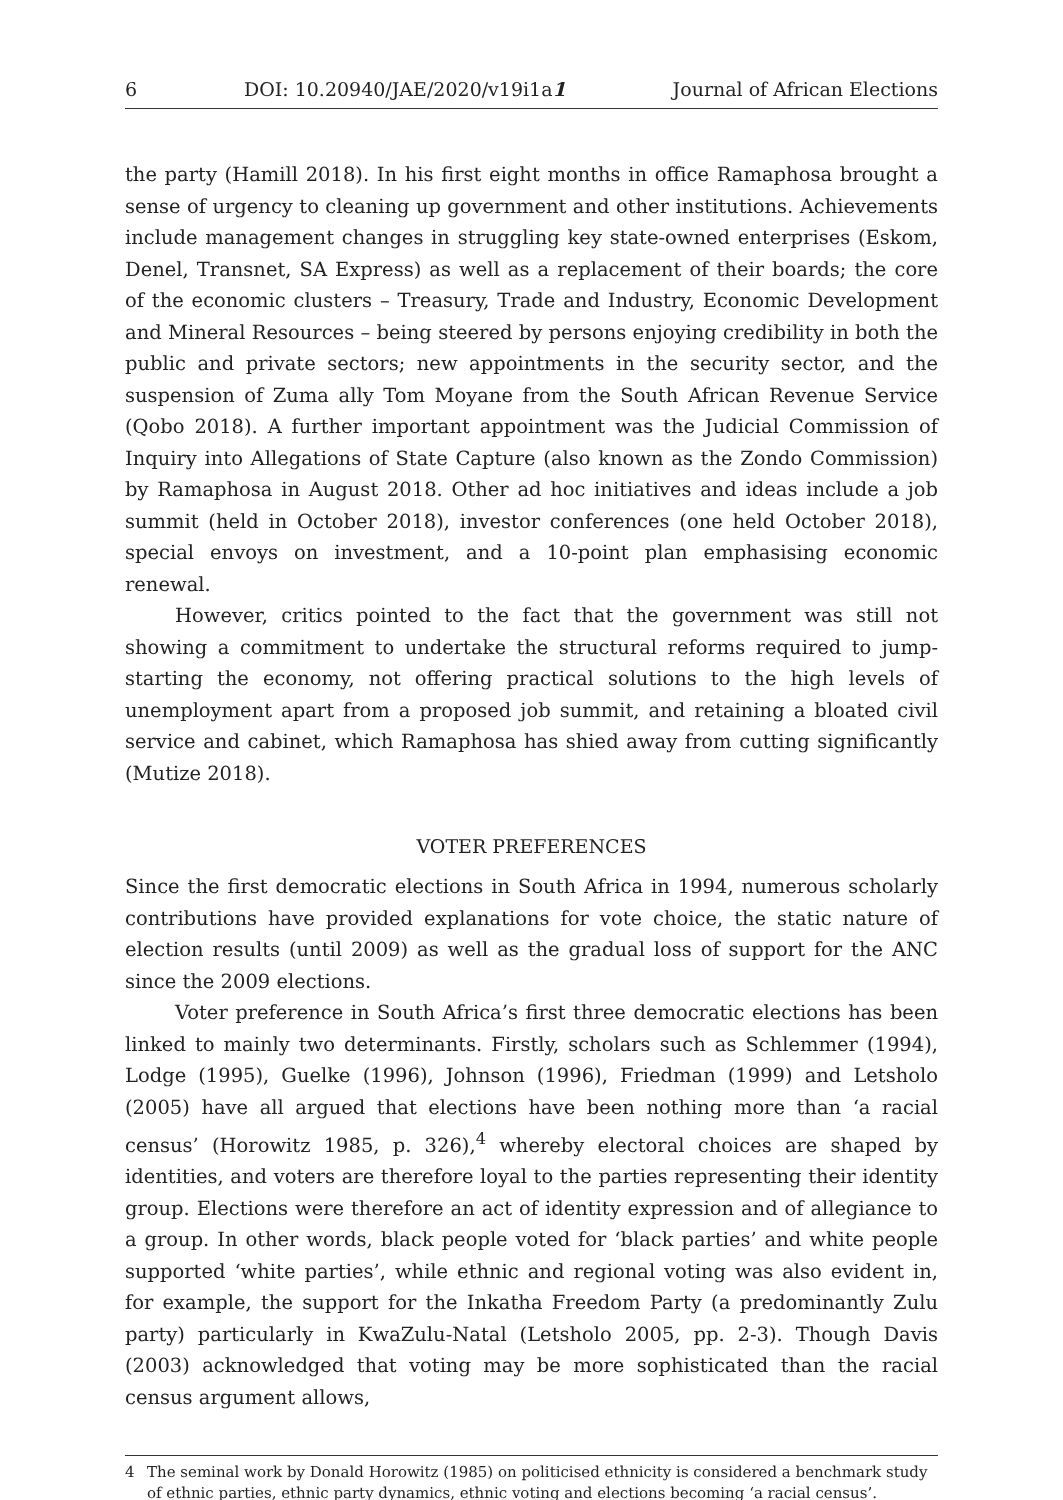6 DOI: 10.20940/JAE/2020/v19i1a1 Journal of African Elections
the party (Hamill 2018). In his first eight months in office Ramaphosa brought a sense of urgency to cleaning up government and other institutions. Achievements include management changes in struggling key state-owned enterprises (Eskom, Denel, Transnet, SA Express) as well as a replacement of their boards; the core of the economic clusters – Treasury, Trade and Industry, Economic Development and Mineral Resources – being steered by persons enjoying credibility in both the public and private sectors; new appointments in the security sector, and the suspension of Zuma ally Tom Moyane from the South African Revenue Service (Qobo 2018). A further important appointment was the Judicial Commission of Inquiry into Allegations of State Capture (also known as the Zondo Commission) by Ramaphosa in August 2018. Other ad hoc initiatives and ideas include a job summit (held in October 2018), investor conferences (one held October 2018), special envoys on investment, and a 10-point plan emphasising economic renewal.
However, critics pointed to the fact that the government was still not showing a commitment to undertake the structural reforms required to jump-starting the economy, not offering practical solutions to the high levels of unemployment apart from a proposed job summit, and retaining a bloated civil service and cabinet, which Ramaphosa has shied away from cutting significantly (Mutize 2018).
VOTER PREFERENCES
Since the first democratic elections in South Africa in 1994, numerous scholarly contributions have provided explanations for vote choice, the static nature of election results (until 2009) as well as the gradual loss of support for the ANC since the 2009 elections.
Voter preference in South Africa’s first three democratic elections has been linked to mainly two determinants. Firstly, scholars such as Schlemmer (1994), Lodge (1995), Guelke (1996), Johnson (1996), Friedman (1999) and Letsholo (2005) have all argued that elections have been nothing more than ‘a racial census’ (Horowitz 1985, p. 326),<sup>4</sup> whereby electoral choices are shaped by identities, and voters are therefore loyal to the parties representing their identity group. Elections were therefore an act of identity expression and of allegiance to a group. In other words, black people voted for ‘black parties’ and white people supported ‘white parties’, while ethnic and regional voting was also evident in, for example, the support for the Inkatha Freedom Party (a predominantly Zulu party) particularly in KwaZulu-Natal (Letsholo 2005, pp. 2-3). Though Davis (2003) acknowledged that voting may be more sophisticated than the racial census argument allows,
4 The seminal work by Donald Horowitz (1985) on politicised ethnicity is considered a benchmark study of ethnic parties, ethnic party dynamics, ethnic voting and elections becoming ‘a racial census’.